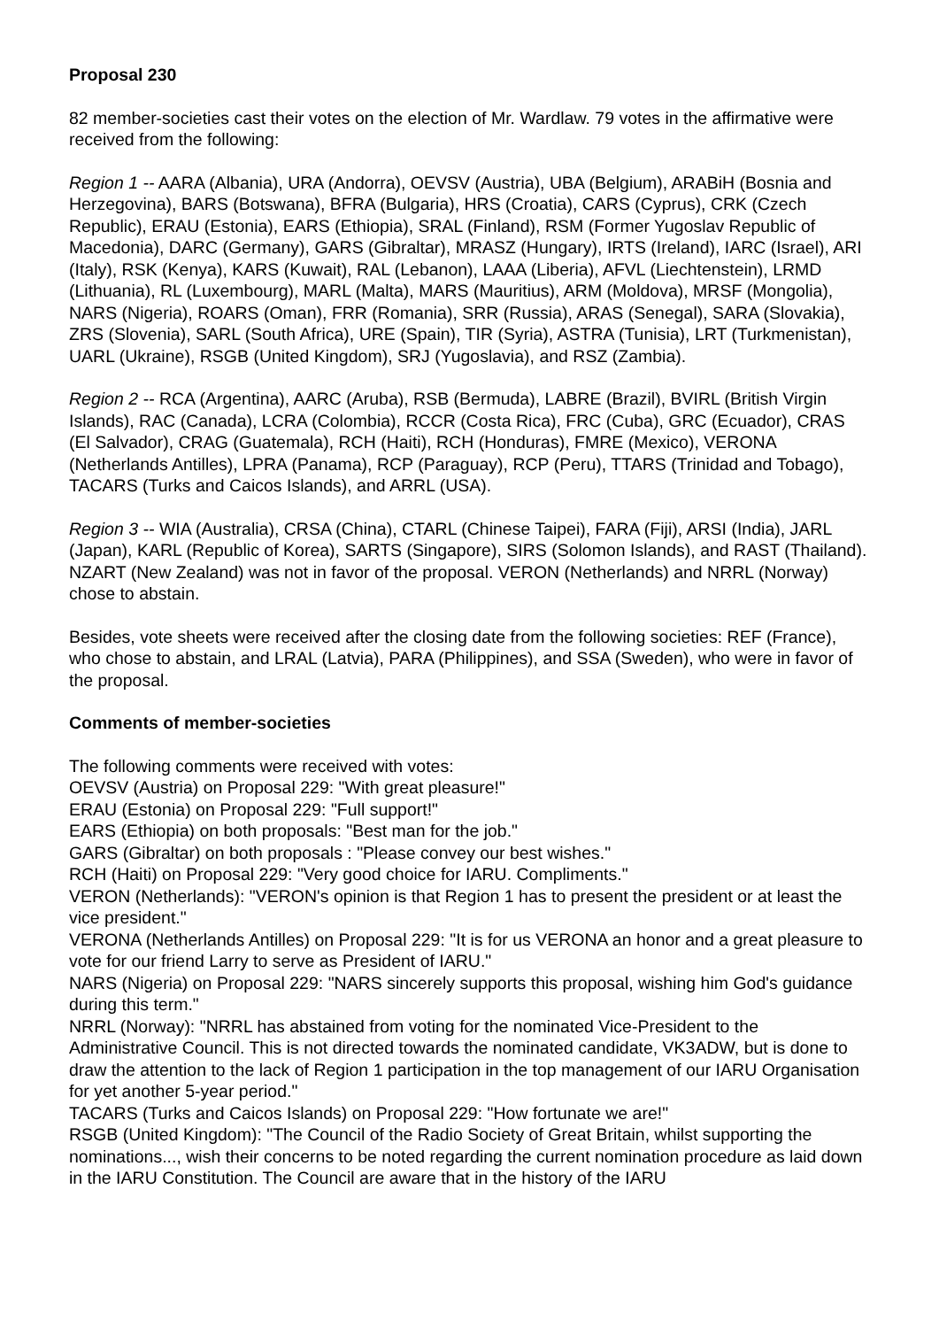Proposal 230
82 member-societies cast their votes on the election of Mr. Wardlaw. 79 votes in the affirmative were received from the following:
Region 1 -- AARA (Albania), URA (Andorra), OEVSV (Austria), UBA (Belgium), ARABiH (Bosnia and Herzegovina), BARS (Botswana), BFRA (Bulgaria), HRS (Croatia), CARS (Cyprus), CRK (Czech Republic), ERAU (Estonia), EARS (Ethiopia), SRAL (Finland), RSM (Former Yugoslav Republic of Macedonia), DARC (Germany), GARS (Gibraltar), MRASZ (Hungary), IRTS (Ireland), IARC (Israel), ARI (Italy), RSK (Kenya), KARS (Kuwait), RAL (Lebanon), LAAA (Liberia), AFVL (Liechtenstein), LRMD (Lithuania), RL (Luxembourg), MARL (Malta), MARS (Mauritius), ARM (Moldova), MRSF (Mongolia), NARS (Nigeria), ROARS (Oman), FRR (Romania), SRR (Russia), ARAS (Senegal), SARA (Slovakia), ZRS (Slovenia), SARL (South Africa), URE (Spain), TIR (Syria), ASTRA (Tunisia), LRT (Turkmenistan), UARL (Ukraine), RSGB (United Kingdom), SRJ (Yugoslavia), and RSZ (Zambia).
Region 2 -- RCA (Argentina), AARC (Aruba), RSB (Bermuda), LABRE (Brazil), BVIRL (British Virgin Islands), RAC (Canada), LCRA (Colombia), RCCR (Costa Rica), FRC (Cuba), GRC (Ecuador), CRAS (El Salvador), CRAG (Guatemala), RCH (Haiti), RCH (Honduras), FMRE (Mexico), VERONA (Netherlands Antilles), LPRA (Panama), RCP (Paraguay), RCP (Peru), TTARS (Trinidad and Tobago), TACARS (Turks and Caicos Islands), and ARRL (USA).
Region 3 -- WIA (Australia), CRSA (China), CTARL (Chinese Taipei), FARA (Fiji), ARSI (India), JARL (Japan), KARL (Republic of Korea), SARTS (Singapore), SIRS (Solomon Islands), and RAST (Thailand).
NZART (New Zealand) was not in favor of the proposal. VERON (Netherlands) and NRRL (Norway) chose to abstain.
Besides, vote sheets were received after the closing date from the following societies: REF (France), who chose to abstain, and LRAL (Latvia), PARA (Philippines), and SSA (Sweden), who were in favor of the proposal.
Comments of member-societies
The following comments were received with votes:
OEVSV (Austria) on Proposal 229: "With great pleasure!"
ERAU (Estonia) on Proposal 229: "Full support!"
EARS (Ethiopia) on both proposals: "Best man for the job."
GARS (Gibraltar) on both proposals : "Please convey our best wishes."
RCH (Haiti) on Proposal 229: "Very good choice for IARU. Compliments."
VERON (Netherlands): "VERON's opinion is that Region 1 has to present the president or at least the vice president."
VERONA (Netherlands Antilles) on Proposal 229: "It is for us VERONA an honor and a great pleasure to vote for our friend Larry to serve as President of IARU."
NARS (Nigeria) on Proposal 229: "NARS sincerely supports this proposal, wishing him God's guidance during this term."
NRRL (Norway): "NRRL has abstained from voting for the nominated Vice-President to the Administrative Council. This is not directed towards the nominated candidate, VK3ADW, but is done to draw the attention to the lack of Region 1 participation in the top management of our IARU Organisation for yet another 5-year period."
TACARS (Turks and Caicos Islands) on Proposal 229: "How fortunate we are!"
RSGB (United Kingdom): "The Council of the Radio Society of Great Britain, whilst supporting the nominations..., wish their concerns to be noted regarding the current nomination procedure as laid down in the IARU Constitution. The Council are aware that in the history of the IARU